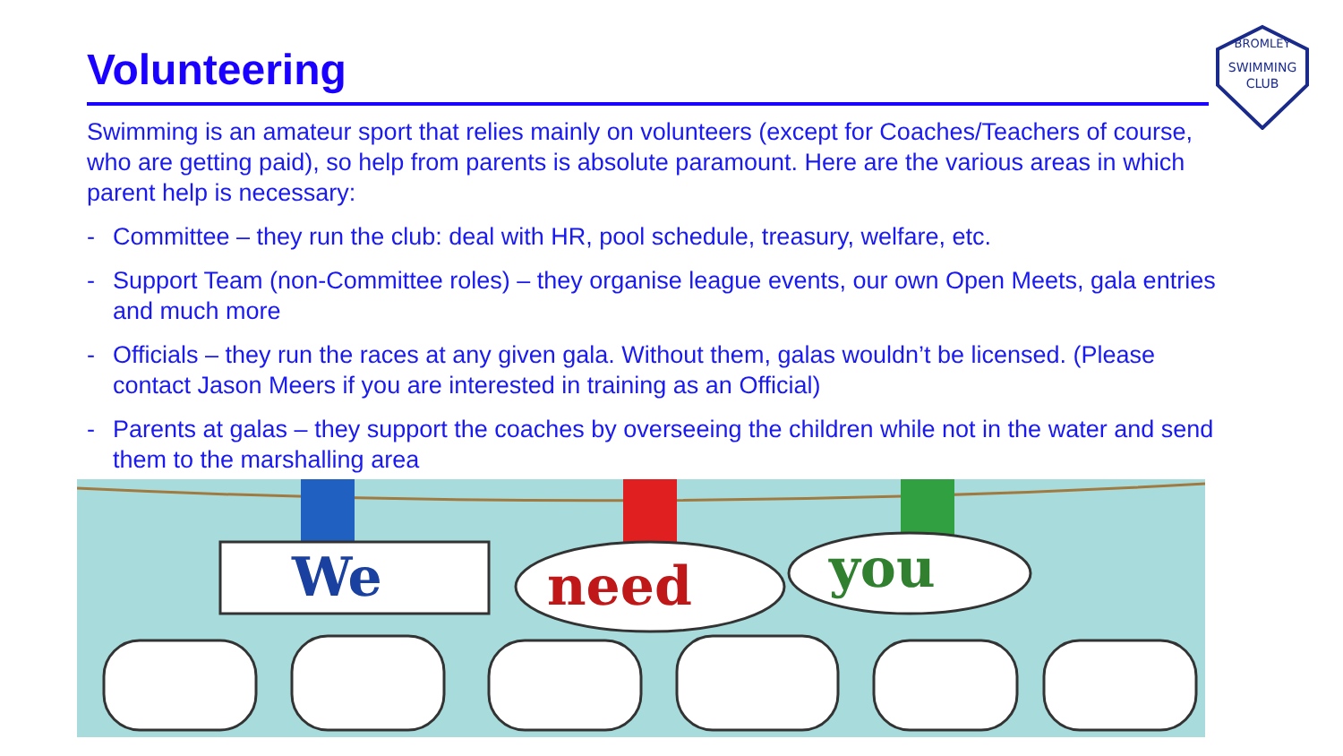Volunteering
SWIMMING
CLUB
BROMLEY
Swimming is an amateur sport that relies mainly on volunteers (except for Coaches/Teachers of course, who are getting paid), so help from parents is absolute paramount. Here are the various areas in which parent help is necessary:
- Committee – they run the club: deal with HR, pool schedule, treasury, welfare, etc.
- Support Team (non-Committee roles) – they organise league events, our own Open Meets, gala entries and much more
- Officials – they run the races at any given gala. Without them, galas wouldn’t be licensed. (Please contact Jason Meers if you are interested in training as an Official)
- Parents at galas – they support the coaches by overseeing the children while not in the water and send them to the marshalling area
We
need
you